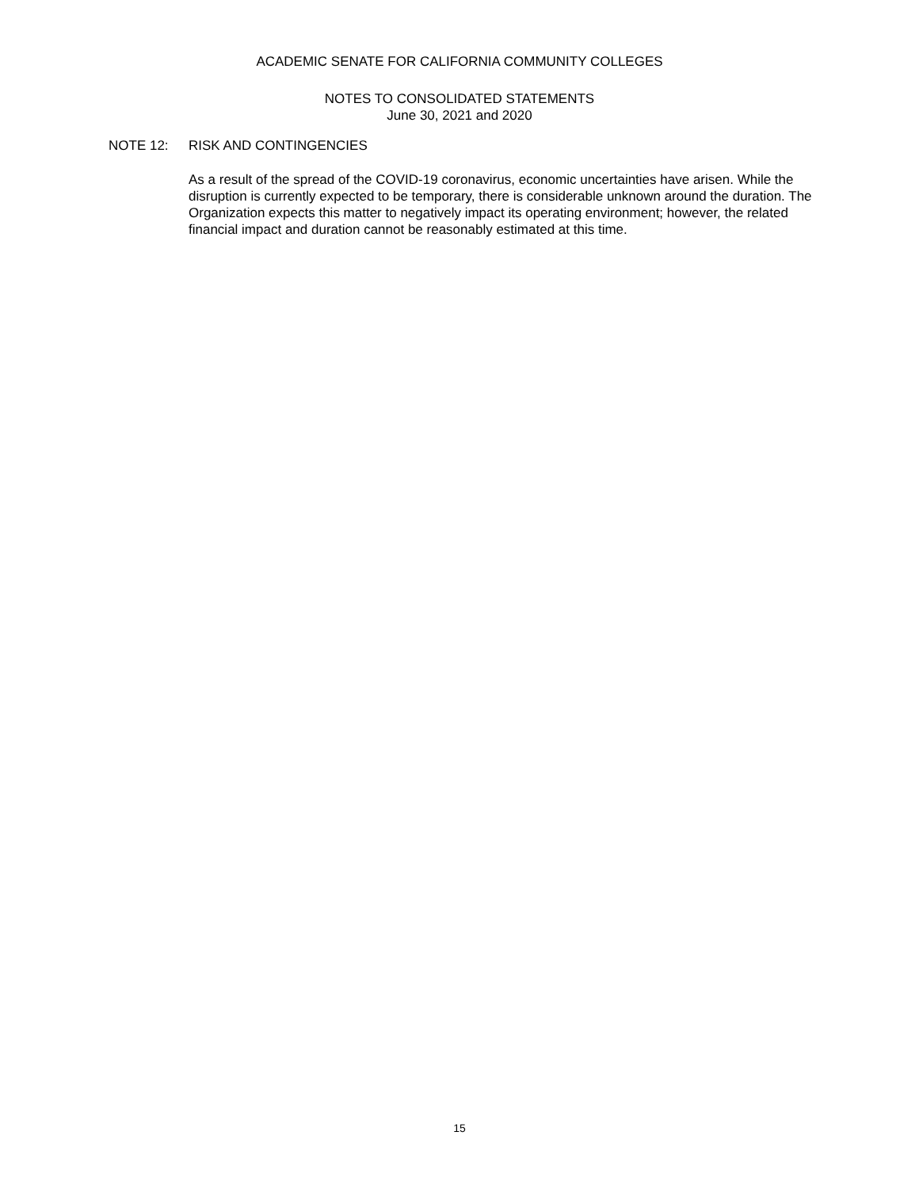ACADEMIC SENATE FOR CALIFORNIA COMMUNITY COLLEGES
NOTES TO CONSOLIDATED STATEMENTS
June 30, 2021 and 2020
NOTE 12: RISK AND CONTINGENCIES
As a result of the spread of the COVID-19 coronavirus, economic uncertainties have arisen. While the disruption is currently expected to be temporary, there is considerable unknown around the duration. The Organization expects this matter to negatively impact its operating environment; however, the related financial impact and duration cannot be reasonably estimated at this time.
15